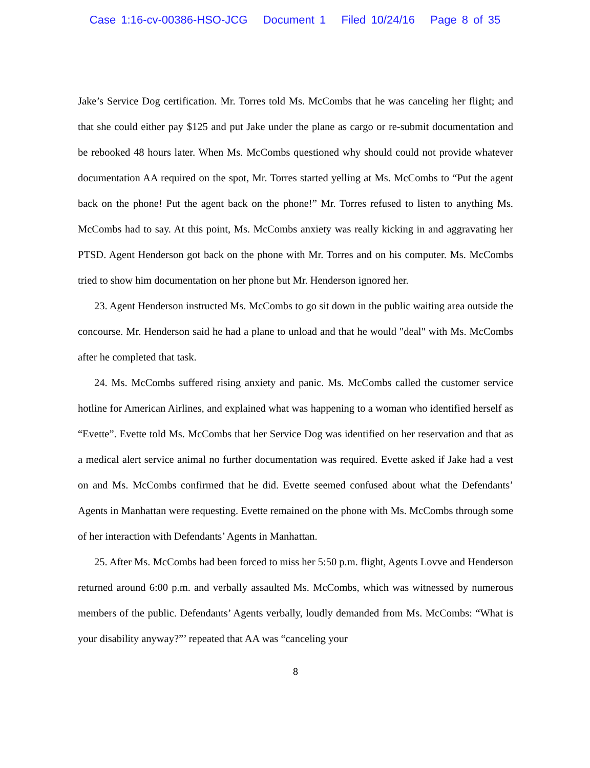Case 1:16-cv-00386-HSO-JCG Document 1 Filed 10/24/16 Page 8 of 35
Jake’s Service Dog certification. Mr. Torres told Ms. McCombs that he was canceling her flight; and that she could either pay $125 and put Jake under the plane as cargo or re-submit documentation and be rebooked 48 hours later. When Ms. McCombs questioned why should could not provide whatever documentation AA required on the spot, Mr. Torres started yelling at Ms. McCombs to “Put the agent back on the phone! Put the agent back on the phone!” Mr. Torres refused to listen to anything Ms. McCombs had to say. At this point, Ms. McCombs anxiety was really kicking in and aggravating her PTSD. Agent Henderson got back on the phone with Mr. Torres and on his computer. Ms. McCombs tried to show him documentation on her phone but Mr. Henderson ignored her.
23. Agent Henderson instructed Ms. McCombs to go sit down in the public waiting area outside the concourse. Mr. Henderson said he had a plane to unload and that he would "deal" with Ms. McCombs after he completed that task.
24. Ms. McCombs suffered rising anxiety and panic. Ms. McCombs called the customer service hotline for American Airlines, and explained what was happening to a woman who identified herself as “Evette”. Evette told Ms. McCombs that her Service Dog was identified on her reservation and that as a medical alert service animal no further documentation was required. Evette asked if Jake had a vest on and Ms. McCombs confirmed that he did. Evette seemed confused about what the Defendants’ Agents in Manhattan were requesting. Evette remained on the phone with Ms. McCombs through some of her interaction with Defendants’ Agents in Manhattan.
25. After Ms. McCombs had been forced to miss her 5:50 p.m. flight, Agents Lovve and Henderson returned around 6:00 p.m. and verbally assaulted Ms. McCombs, which was witnessed by numerous members of the public. Defendants’ Agents verbally, loudly demanded from Ms. McCombs: “What is your disability anyway?”’ repeated that AA was “canceling your
8